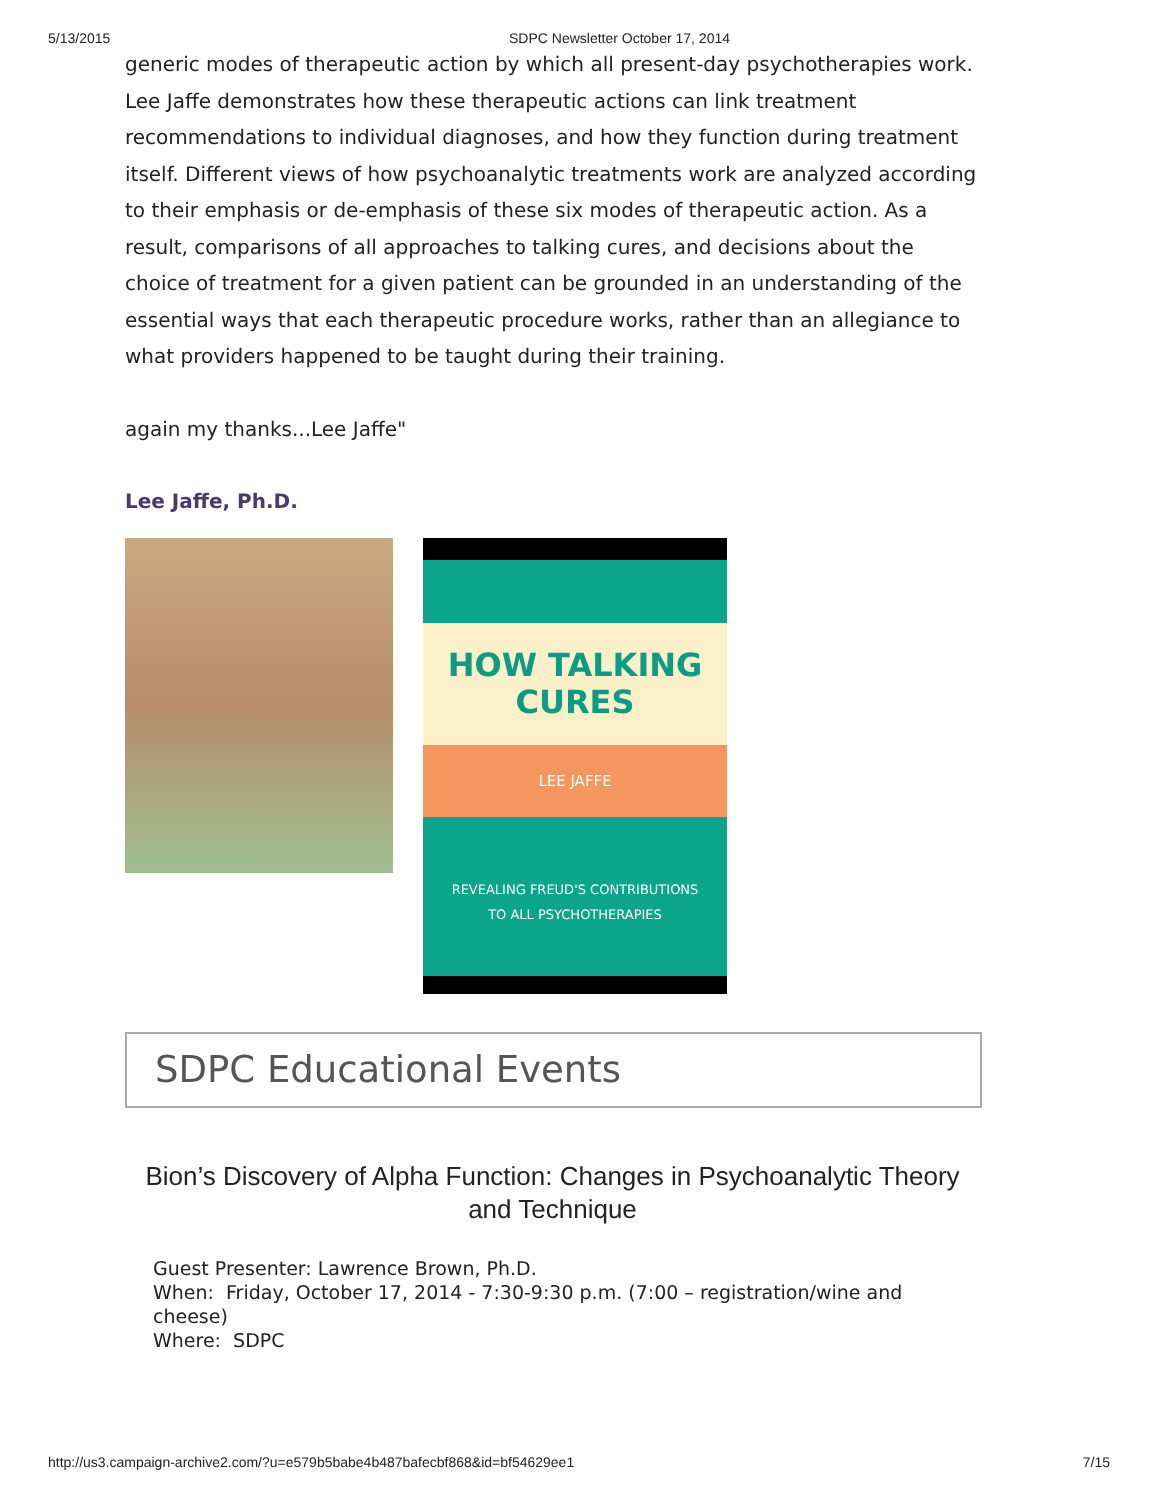5/13/2015 SDPC Newsletter October 17, 2014
generic modes of therapeutic action by which all present-day psychotherapies work. Lee Jaffe demonstrates how these therapeutic actions can link treatment recommendations to individual diagnoses, and how they function during treatment itself. Different views of how psychoanalytic treatments work are analyzed according to their emphasis or de-emphasis of these six modes of therapeutic action. As a result, comparisons of all approaches to talking cures, and decisions about the choice of treatment for a given patient can be grounded in an understanding of the essential ways that each therapeutic procedure works, rather than an allegiance to what providers happened to be taught during their training.
again my thanks...Lee Jaffe"
Lee Jaffe, Ph.D.
HOW TALKING
CURES
LEE JAFFE
REVEALING FREUD'S CONTRIBUTIONS
TO ALL PSYCHOTHERAPIES
SDPC Educational Events
Bion’s Discovery of Alpha Function: Changes in Psychoanalytic Theory and Technique
Guest Presenter: Lawrence Brown, Ph.D.
When: Friday, October 17, 2014 - 7:30-9:30 p.m. (7:00 – registration/wine and cheese)
Where: SDPC
http://us3.campaign-archive2.com/?u=e579b5babe4b487bafecbf868&id=bf54629ee1 7/15